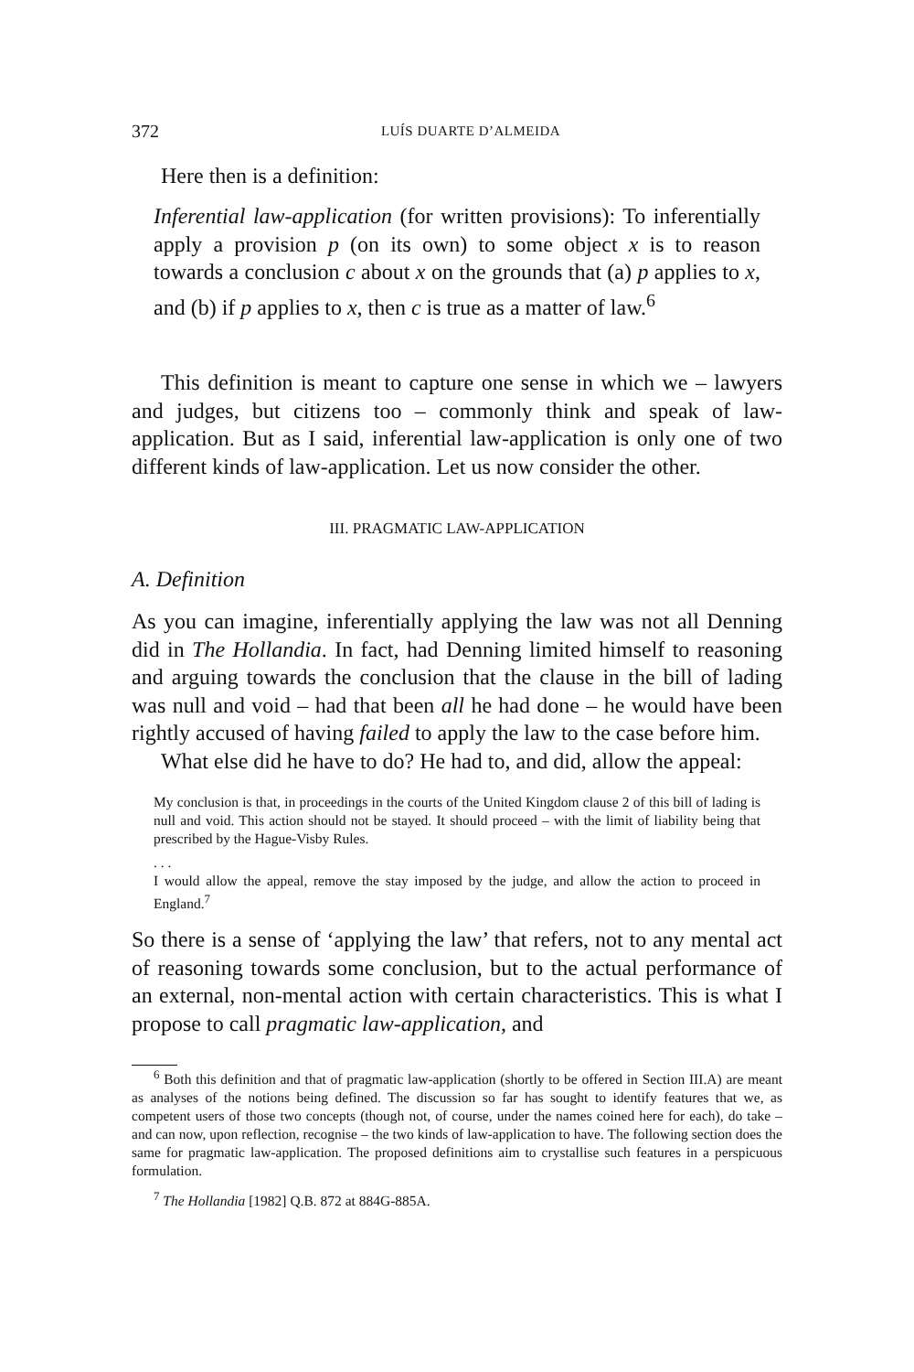372 LUÍS DUARTE D’ALMEIDA
Here then is a definition:
Inferential law-application (for written provisions): To inferentially apply a provision p (on its own) to some object x is to reason towards a conclusion c about x on the grounds that (a) p applies to x, and (b) if p applies to x, then c is true as a matter of law.<sup>6</sup>
This definition is meant to capture one sense in which we – lawyers and judges, but citizens too – commonly think and speak of law-application. But as I said, inferential law-application is only one of two different kinds of law-application. Let us now consider the other.
III. PRAGMATIC LAW-APPLICATION
A. Definition
As you can imagine, inferentially applying the law was not all Denning did in The Hollandia. In fact, had Denning limited himself to reasoning and arguing towards the conclusion that the clause in the bill of lading was null and void – had that been all he had done – he would have been rightly accused of having failed to apply the law to the case before him.
What else did he have to do? He had to, and did, allow the appeal:
My conclusion is that, in proceedings in the courts of the United Kingdom clause 2 of this bill of lading is null and void. This action should not be stayed. It should proceed – with the limit of liability being that prescribed by the Hague-Visby Rules.
. . .
I would allow the appeal, remove the stay imposed by the judge, and allow the action to proceed in England.<sup>7</sup>
So there is a sense of ‘applying the law’ that refers, not to any mental act of reasoning towards some conclusion, but to the actual performance of an external, non-mental action with certain characteristics. This is what I propose to call pragmatic law-application, and
<sup>6</sup> Both this definition and that of pragmatic law-application (shortly to be offered in Section III.A) are meant as analyses of the notions being defined. The discussion so far has sought to identify features that we, as competent users of those two concepts (though not, of course, under the names coined here for each), do take – and can now, upon reflection, recognise – the two kinds of law-application to have. The following section does the same for pragmatic law-application. The proposed definitions aim to crystallise such features in a perspicuous formulation.
<sup>7</sup> The Hollandia [1982] Q.B. 872 at 884G-885A.